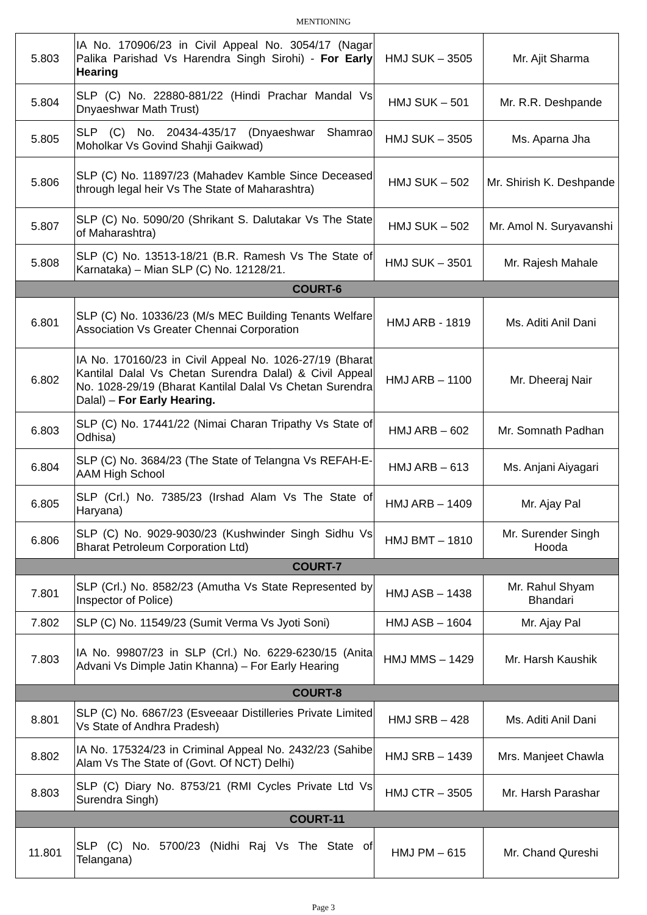MENTIONING
| 5.803 | IA No. 170906/23 in Civil Appeal No. 3054/17 (Nagar Palika Parishad Vs Harendra Singh Sirohi) - For Early Hearing | HMJ SUK – 3505 | Mr. Ajit Sharma |
| 5.804 | SLP (C) No. 22880-881/22 (Hindi Prachar Mandal Vs Dnyaeshwar Math Trust) | HMJ SUK – 501 | Mr. R.R. Deshpande |
| 5.805 | SLP (C) No. 20434-435/17 (Dnyaeshwar Shamrao Moholkar Vs Govind Shahji Gaikwad) | HMJ SUK – 3505 | Ms. Aparna Jha |
| 5.806 | SLP (C) No. 11897/23 (Mahadev Kamble Since Deceased through legal heir Vs The State of Maharashtra) | HMJ SUK – 502 | Mr. Shirish K. Deshpande |
| 5.807 | SLP (C) No. 5090/20 (Shrikant S. Dalutakar Vs The State of Maharashtra) | HMJ SUK – 502 | Mr. Amol N. Suryavanshi |
| 5.808 | SLP (C) No. 13513-18/21 (B.R. Ramesh Vs The State of Karnataka) – Mian SLP (C) No. 12128/21. | HMJ SUK – 3501 | Mr. Rajesh Mahale |
| COURT-6 | | | |
| 6.801 | SLP (C) No. 10336/23 (M/s MEC Building Tenants Welfare Association Vs Greater Chennai Corporation | HMJ ARB - 1819 | Ms. Aditi Anil Dani |
| 6.802 | IA No. 170160/23 in Civil Appeal No. 1026-27/19 (Bharat Kantilal Dalal Vs Chetan Surendra Dalal) & Civil Appeal No. 1028-29/19 (Bharat Kantilal Dalal Vs Chetan Surendra Dalal) – For Early Hearing. | HMJ ARB – 1100 | Mr. Dheeraj Nair |
| 6.803 | SLP (C) No. 17441/22 (Nimai Charan Tripathy Vs State of Odhisa) | HMJ ARB – 602 | Mr. Somnath Padhan |
| 6.804 | SLP (C) No. 3684/23 (The State of Telangna Vs REFAH-E-AAM High School | HMJ ARB – 613 | Ms. Anjani Aiyagari |
| 6.805 | SLP (Crl.) No. 7385/23 (Irshad Alam Vs The State of Haryana) | HMJ ARB – 1409 | Mr. Ajay Pal |
| 6.806 | SLP (C) No. 9029-9030/23 (Kushwinder Singh Sidhu Vs Bharat Petroleum Corporation Ltd) | HMJ BMT – 1810 | Mr. Surender Singh Hooda |
| COURT-7 | | | |
| 7.801 | SLP (Crl.) No. 8582/23 (Amutha Vs State Represented by Inspector of Police) | HMJ ASB – 1438 | Mr. Rahul Shyam Bhandari |
| 7.802 | SLP (C) No. 11549/23 (Sumit Verma Vs Jyoti Soni) | HMJ ASB – 1604 | Mr. Ajay Pal |
| 7.803 | IA No. 99807/23 in SLP (Crl.) No. 6229-6230/15 (Anita Advani Vs Dimple Jatin Khanna) – For Early Hearing | HMJ MMS – 1429 | Mr. Harsh Kaushik |
| COURT-8 | | | |
| 8.801 | SLP (C) No. 6867/23 (Esveeaar Distilleries Private Limited Vs State of Andhra Pradesh) | HMJ SRB – 428 | Ms. Aditi Anil Dani |
| 8.802 | IA No. 175324/23 in Criminal Appeal No. 2432/23 (Sahibe Alam Vs The State of (Govt. Of NCT) Delhi) | HMJ SRB – 1439 | Mrs. Manjeet Chawla |
| 8.803 | SLP (C) Diary No. 8753/21 (RMI Cycles Private Ltd Vs Surendra Singh) | HMJ CTR – 3505 | Mr. Harsh Parashar |
| COURT-11 | | | |
| 11.801 | SLP (C) No. 5700/23 (Nidhi Raj Vs The State of Telangana) | HMJ PM – 615 | Mr. Chand Qureshi |
Page 3